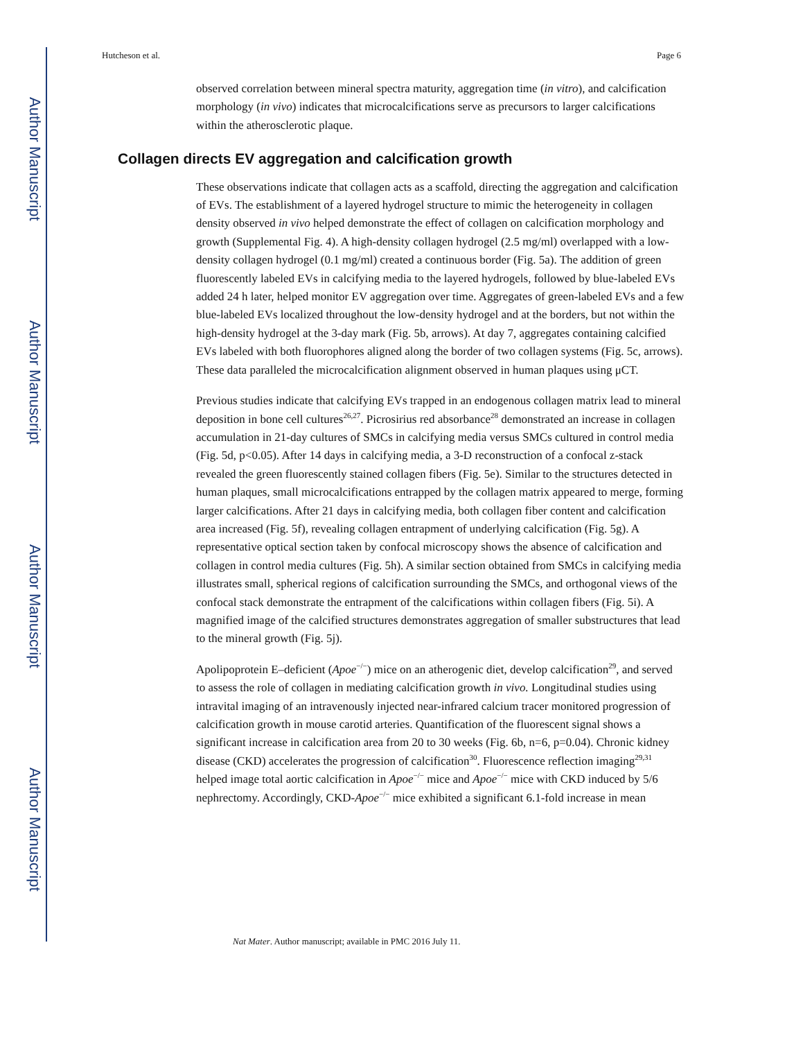Author Manuscript
Author Manuscript
Author Manuscript
Author Manuscript
Hutcheson et al. Page 6
observed correlation between mineral spectra maturity, aggregation time (in vitro), and calcification morphology (in vivo) indicates that microcalcifications serve as precursors to larger calcifications within the atherosclerotic plaque.
Collagen directs EV aggregation and calcification growth
These observations indicate that collagen acts as a scaffold, directing the aggregation and calcification of EVs. The establishment of a layered hydrogel structure to mimic the heterogeneity in collagen density observed in vivo helped demonstrate the effect of collagen on calcification morphology and growth (Supplemental Fig. 4). A high-density collagen hydrogel (2.5 mg/ml) overlapped with a low-density collagen hydrogel (0.1 mg/ml) created a continuous border (Fig. 5a). The addition of green fluorescently labeled EVs in calcifying media to the layered hydrogels, followed by blue-labeled EVs added 24 h later, helped monitor EV aggregation over time. Aggregates of green-labeled EVs and a few blue-labeled EVs localized throughout the low-density hydrogel and at the borders, but not within the high-density hydrogel at the 3-day mark (Fig. 5b, arrows). At day 7, aggregates containing calcified EVs labeled with both fluorophores aligned along the border of two collagen systems (Fig. 5c, arrows). These data paralleled the microcalcification alignment observed in human plaques using μCT.
Previous studies indicate that calcifying EVs trapped in an endogenous collagen matrix lead to mineral deposition in bone cell cultures<sup>26,27</sup>. Picrosirius red absorbance<sup>28</sup> demonstrated an increase in collagen accumulation in 21-day cultures of SMCs in calcifying media versus SMCs cultured in control media (Fig. 5d, p<0.05). After 14 days in calcifying media, a 3-D reconstruction of a confocal z-stack revealed the green fluorescently stained collagen fibers (Fig. 5e). Similar to the structures detected in human plaques, small microcalcifications entrapped by the collagen matrix appeared to merge, forming larger calcifications. After 21 days in calcifying media, both collagen fiber content and calcification area increased (Fig. 5f), revealing collagen entrapment of underlying calcification (Fig. 5g). A representative optical section taken by confocal microscopy shows the absence of calcification and collagen in control media cultures (Fig. 5h). A similar section obtained from SMCs in calcifying media illustrates small, spherical regions of calcification surrounding the SMCs, and orthogonal views of the confocal stack demonstrate the entrapment of the calcifications within collagen fibers (Fig. 5i). A magnified image of the calcified structures demonstrates aggregation of smaller substructures that lead to the mineral growth (Fig. 5j).
Apolipoprotein E–deficient (Apoe<sup>−/−</sup>) mice on an atherogenic diet, develop calcification<sup>29</sup>, and served to assess the role of collagen in mediating calcification growth in vivo. Longitudinal studies using intravital imaging of an intravenously injected near-infrared calcium tracer monitored progression of calcification growth in mouse carotid arteries. Quantification of the fluorescent signal shows a significant increase in calcification area from 20 to 30 weeks (Fig. 6b, n=6, p=0.04). Chronic kidney disease (CKD) accelerates the progression of calcification<sup>30</sup>. Fluorescence reflection imaging<sup>29,31</sup> helped image total aortic calcification in Apoe<sup>−/−</sup> mice and Apoe<sup>−/−</sup> mice with CKD induced by 5/6 nephrectomy. Accordingly, CKD-Apoe<sup>−/−</sup> mice exhibited a significant 6.1-fold increase in mean
Nat Mater. Author manuscript; available in PMC 2016 July 11.